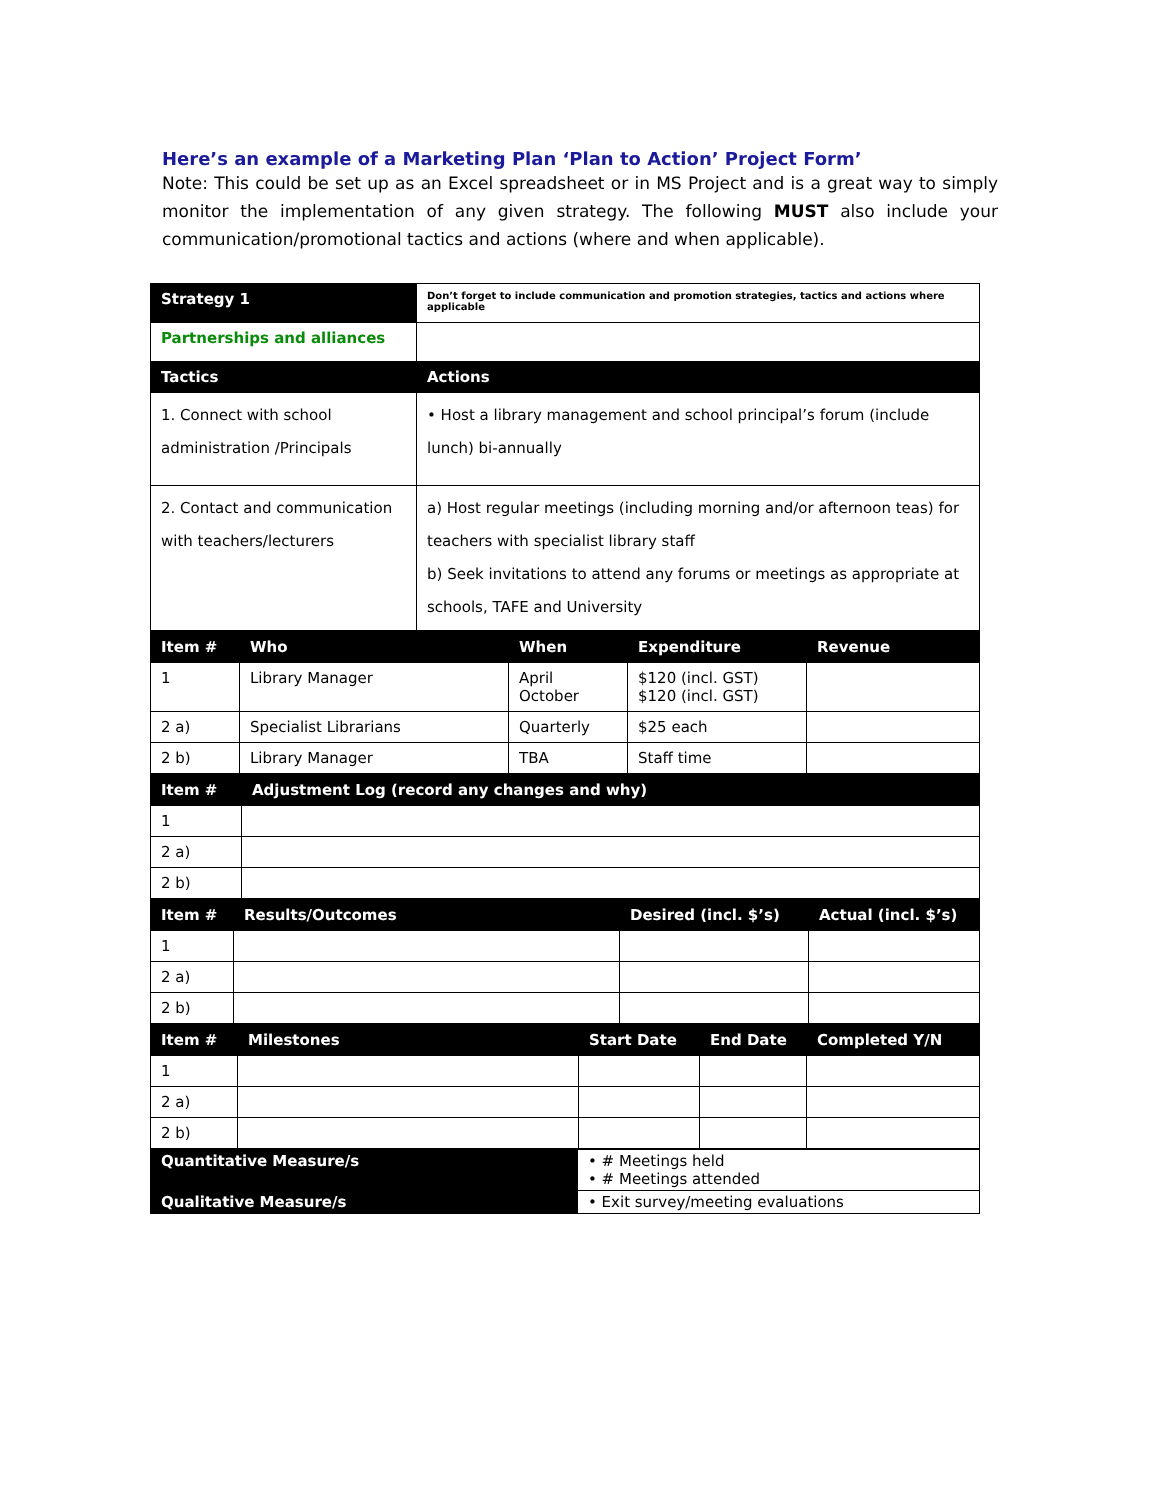Here’s an example of a Marketing Plan ‘Plan to Action’ Project Form’
Note: This could be set up as an Excel spreadsheet or in MS Project and is a great way to simply monitor the implementation of any given strategy. The following MUST also include your communication/promotional tactics and actions (where and when applicable).
| Strategy 1 | Don’t forget to include communication and promotion strategies, tactics and actions where applicable |
| Partnerships and alliances | |
| Tactics | Actions |
| 1. Connect with school administration /Principals | • Host a library management and school principal’s forum (include lunch) bi-annually |
| 2. Contact and communication with teachers/lecturers | a) Host regular meetings (including morning and/or afternoon teas) for teachers with specialist library staff b) Seek invitations to attend any forums or meetings as appropriate at schools, TAFE and University |
| Item # | Who | When | Expenditure | Revenue |
| --- | --- | --- | --- | --- |
| 1 | Library Manager | April October | $120 (incl. GST) $120 (incl. GST) | |
| 2 a) | Specialist Librarians | Quarterly | $25 each | |
| 2 b) | Library Manager | TBA | Staff time | |
| Item # | Adjustment Log (record any changes and why) |
| --- | --- |
| 1 | |
| 2 a) | |
| 2 b) | |
| Item # | Results/Outcomes | Desired (incl. $’s) | Actual (incl. $’s) |
| --- | --- | --- | --- |
| 1 | | | |
| 2 a) | | | |
| 2 b) | | | |
| Item # | Milestones | Start Date | End Date | Completed Y/N |
| --- | --- | --- | --- | --- |
| 1 | | | | |
| 2 a) | | | | |
| 2 b) | | | | |
| Quantitative Measure/s | • # Meetings held • # Meetings attended |
| Qualitative Measure/s | • Exit survey/meeting evaluations |